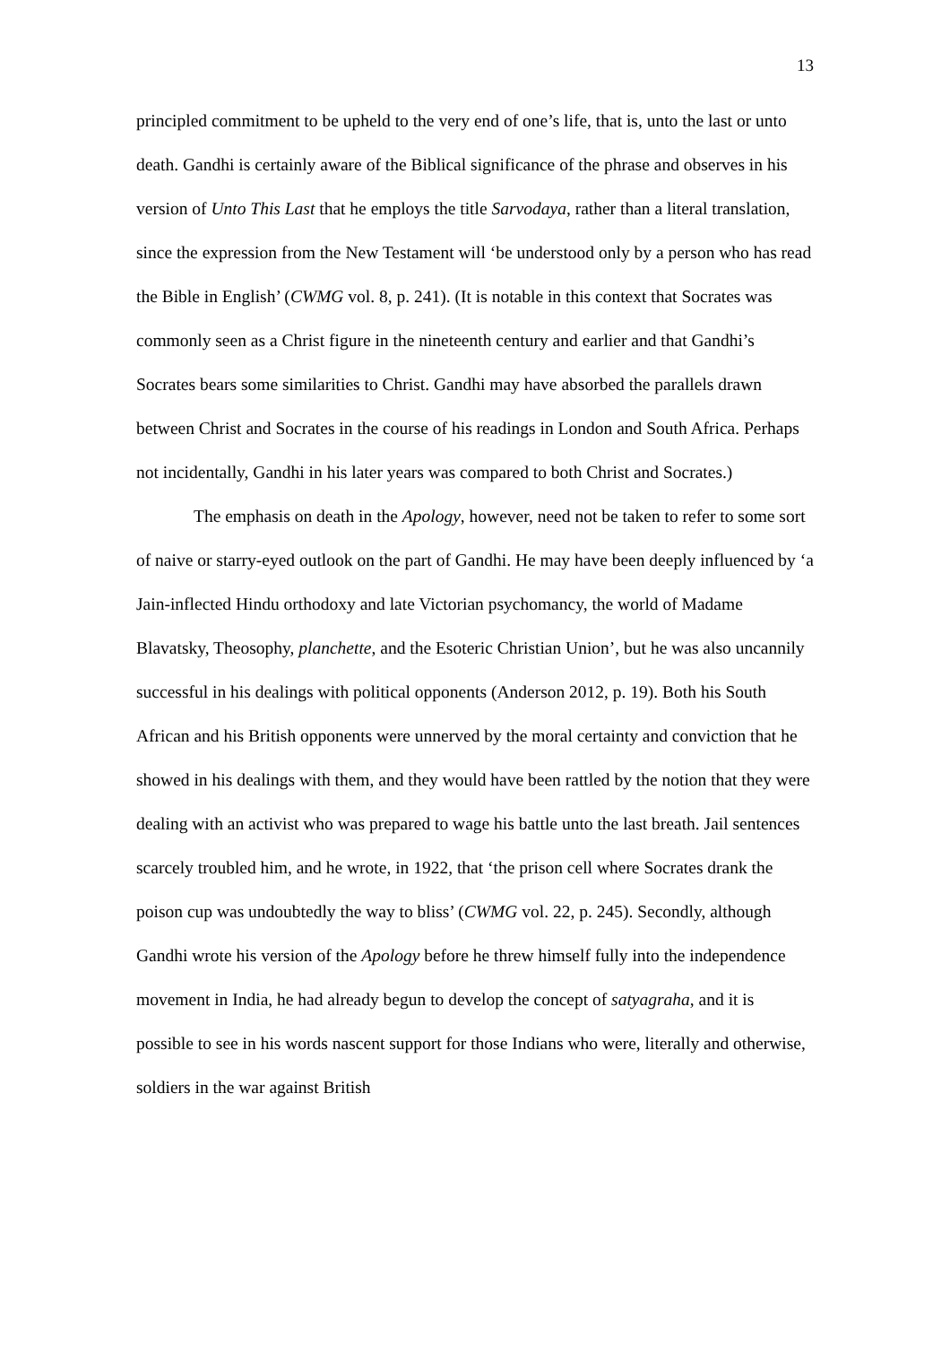13
principled commitment to be upheld to the very end of one’s life, that is, unto the last or unto death. Gandhi is certainly aware of the Biblical significance of the phrase and observes in his version of Unto This Last that he employs the title Sarvodaya, rather than a literal translation, since the expression from the New Testament will ‘be understood only by a person who has read the Bible in English’ (CWMG vol. 8, p. 241). (It is notable in this context that Socrates was commonly seen as a Christ figure in the nineteenth century and earlier and that Gandhi’s Socrates bears some similarities to Christ. Gandhi may have absorbed the parallels drawn between Christ and Socrates in the course of his readings in London and South Africa. Perhaps not incidentally, Gandhi in his later years was compared to both Christ and Socrates.)
The emphasis on death in the Apology, however, need not be taken to refer to some sort of naive or starry-eyed outlook on the part of Gandhi. He may have been deeply influenced by ‘a Jain-inflected Hindu orthodoxy and late Victorian psychomancy, the world of Madame Blavatsky, Theosophy, planchette, and the Esoteric Christian Union’, but he was also uncannily successful in his dealings with political opponents (Anderson 2012, p. 19). Both his South African and his British opponents were unnerved by the moral certainty and conviction that he showed in his dealings with them, and they would have been rattled by the notion that they were dealing with an activist who was prepared to wage his battle unto the last breath. Jail sentences scarcely troubled him, and he wrote, in 1922, that ‘the prison cell where Socrates drank the poison cup was undoubtedly the way to bliss’ (CWMG vol. 22, p. 245). Secondly, although Gandhi wrote his version of the Apology before he threw himself fully into the independence movement in India, he had already begun to develop the concept of satyagraha, and it is possible to see in his words nascent support for those Indians who were, literally and otherwise, soldiers in the war against British